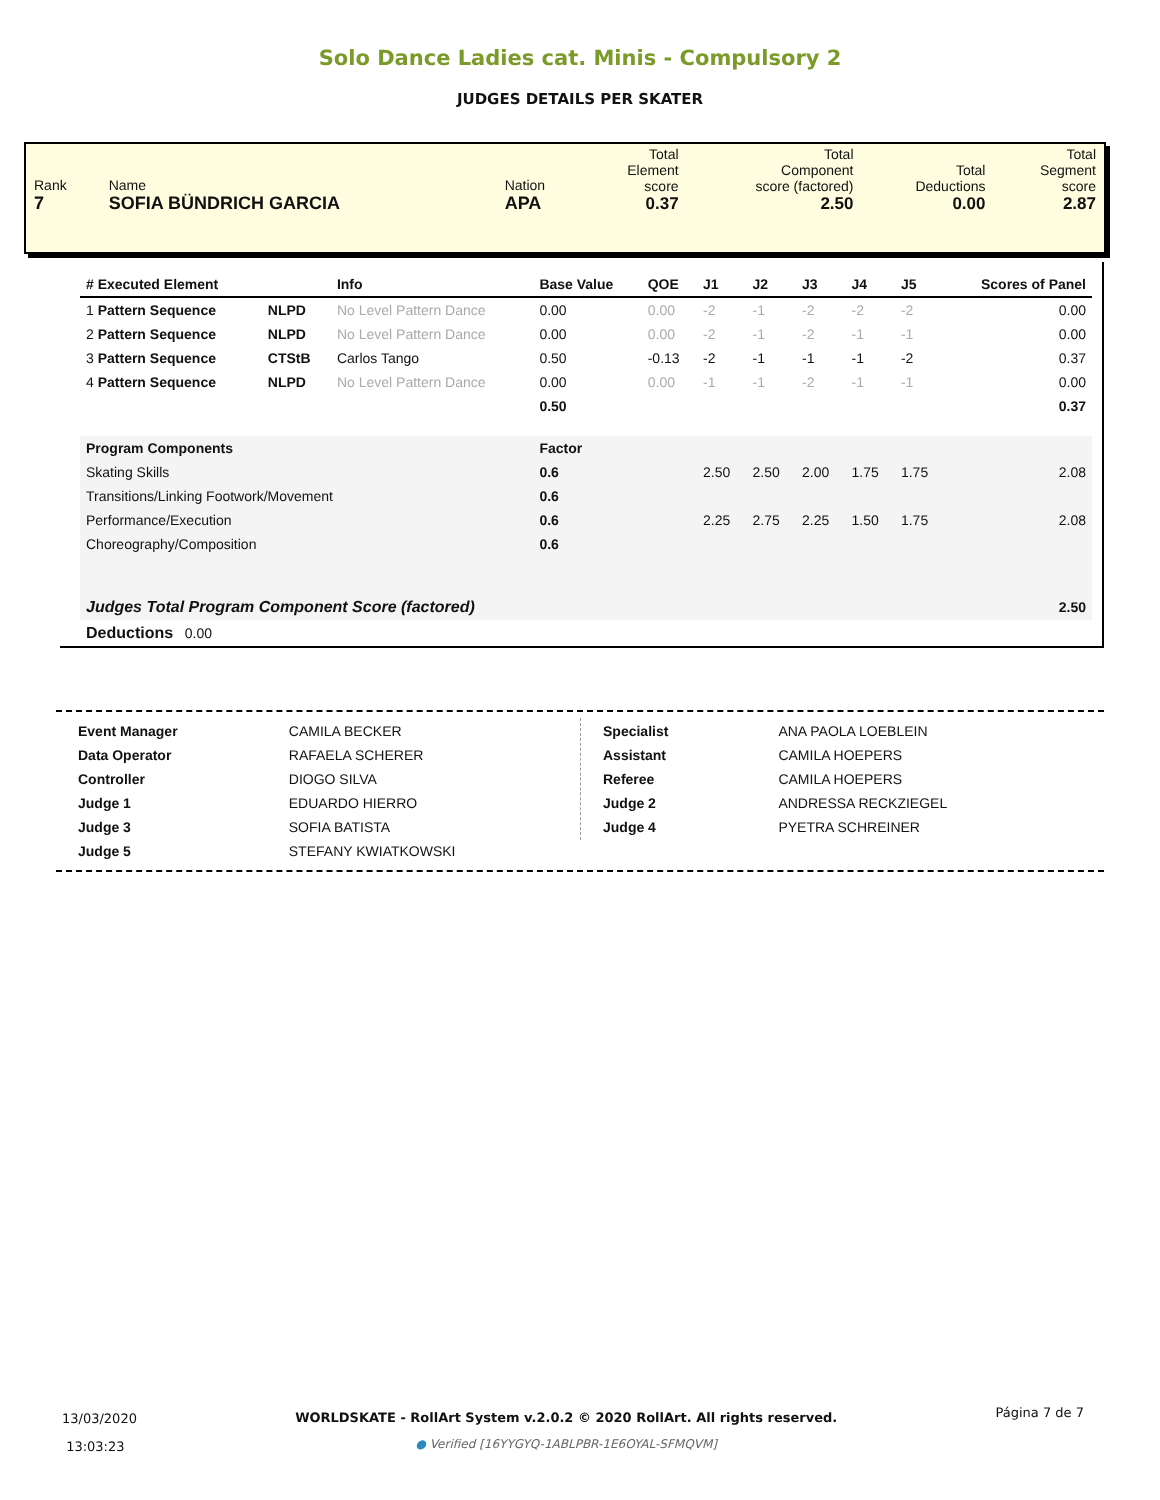Solo Dance Ladies cat. Minis - Compulsory 2
JUDGES DETAILS PER SKATER
| Rank 7 | Name SOFIA BÜNDRICH GARCIA | Nation APA | Total Element score 0.37 | Total Component score (factored) 2.50 | Total Deductions 0.00 | Total Segment score 2.87 |
| # Executed Element | | Info | Base Value | QOE | J1 | J2 | J3 | J4 | J5 | Scores of Panel |
| --- | --- | --- | --- | --- | --- | --- | --- | --- | --- | --- |
| 1 Pattern Sequence | NLPD | No Level Pattern Dance | 0.00 | 0.00 | -2 | -1 | -2 | -2 | -2 | 0.00 |
| 2 Pattern Sequence | NLPD | No Level Pattern Dance | 0.00 | 0.00 | -2 | -1 | -2 | -1 | -1 | 0.00 |
| 3 Pattern Sequence | CTStB | Carlos Tango | 0.50 | -0.13 | -2 | -1 | -1 | -1 | -2 | 0.37 |
| 4 Pattern Sequence | NLPD | No Level Pattern Dance | 0.00 | 0.00 | -1 | -1 | -2 | -1 | -1 | 0.00 |
| | | | 0.50 | | | | | | | 0.37 |
| Program Components | | | Factor | | | | | | | |
| Skating Skills | | | 0.6 | | 2.50 | 2.50 | 2.00 | 1.75 | 1.75 | 2.08 |
| Transitions/Linking Footwork/Movement | | | 0.6 | | | | | | | |
| Performance/Execution | | | 0.6 | | 2.25 | 2.75 | 2.25 | 1.50 | 1.75 | 2.08 |
| Choreography/Composition | | | 0.6 | | | | | | | |
| Judges Total Program Component Score (factored) | | | | | | | | | | 2.50 |
| Deductions 0.00 | | | | | | | | | | |
| Event Manager | CAMILA BECKER |
| Data Operator | RAFAELA SCHERER |
| Controller | DIOGO SILVA |
| Judge 1 | EDUARDO HIERRO |
| Judge 3 | SOFIA BATISTA |
| Judge 5 | STEFANY KWIATKOWSKI |
| Specialist | ANA PAOLA LOEBLEIN |
| Assistant | CAMILA HOEPERS |
| Referee | CAMILA HOEPERS |
| Judge 2 | ANDRESSA RECKZIEGEL |
| Judge 4 | PYETRA SCHREINER |
13/03/2020
13:03:23
WORLDSKATE - RollArt System v.2.0.2 © 2020 RollArt. All rights reserved.
● Verified [16YYGYQ-1ABLPBR-1E6OYAL-SFMQVM]
Página 7 de 7